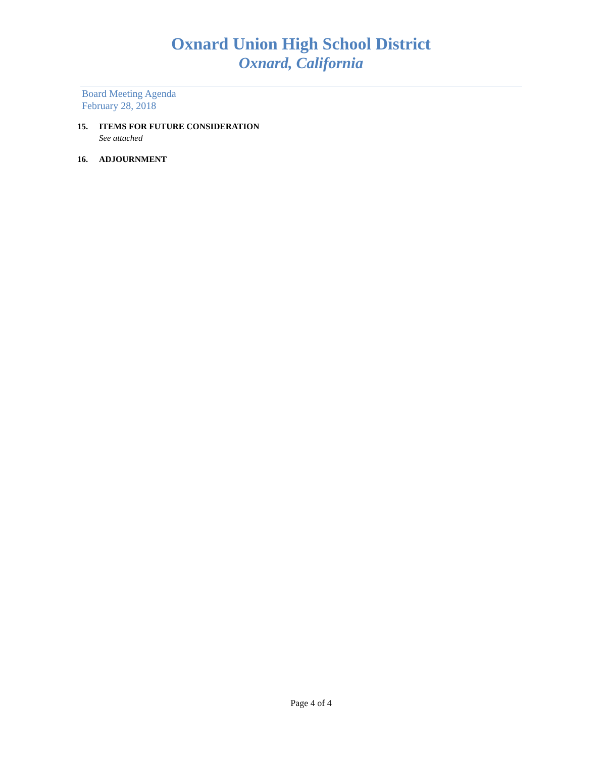Oxnard Union High School District
Oxnard, California
Board Meeting Agenda
February 28, 2018
15. ITEMS FOR FUTURE CONSIDERATION
See attached
16. ADJOURNMENT
Page 4 of 4